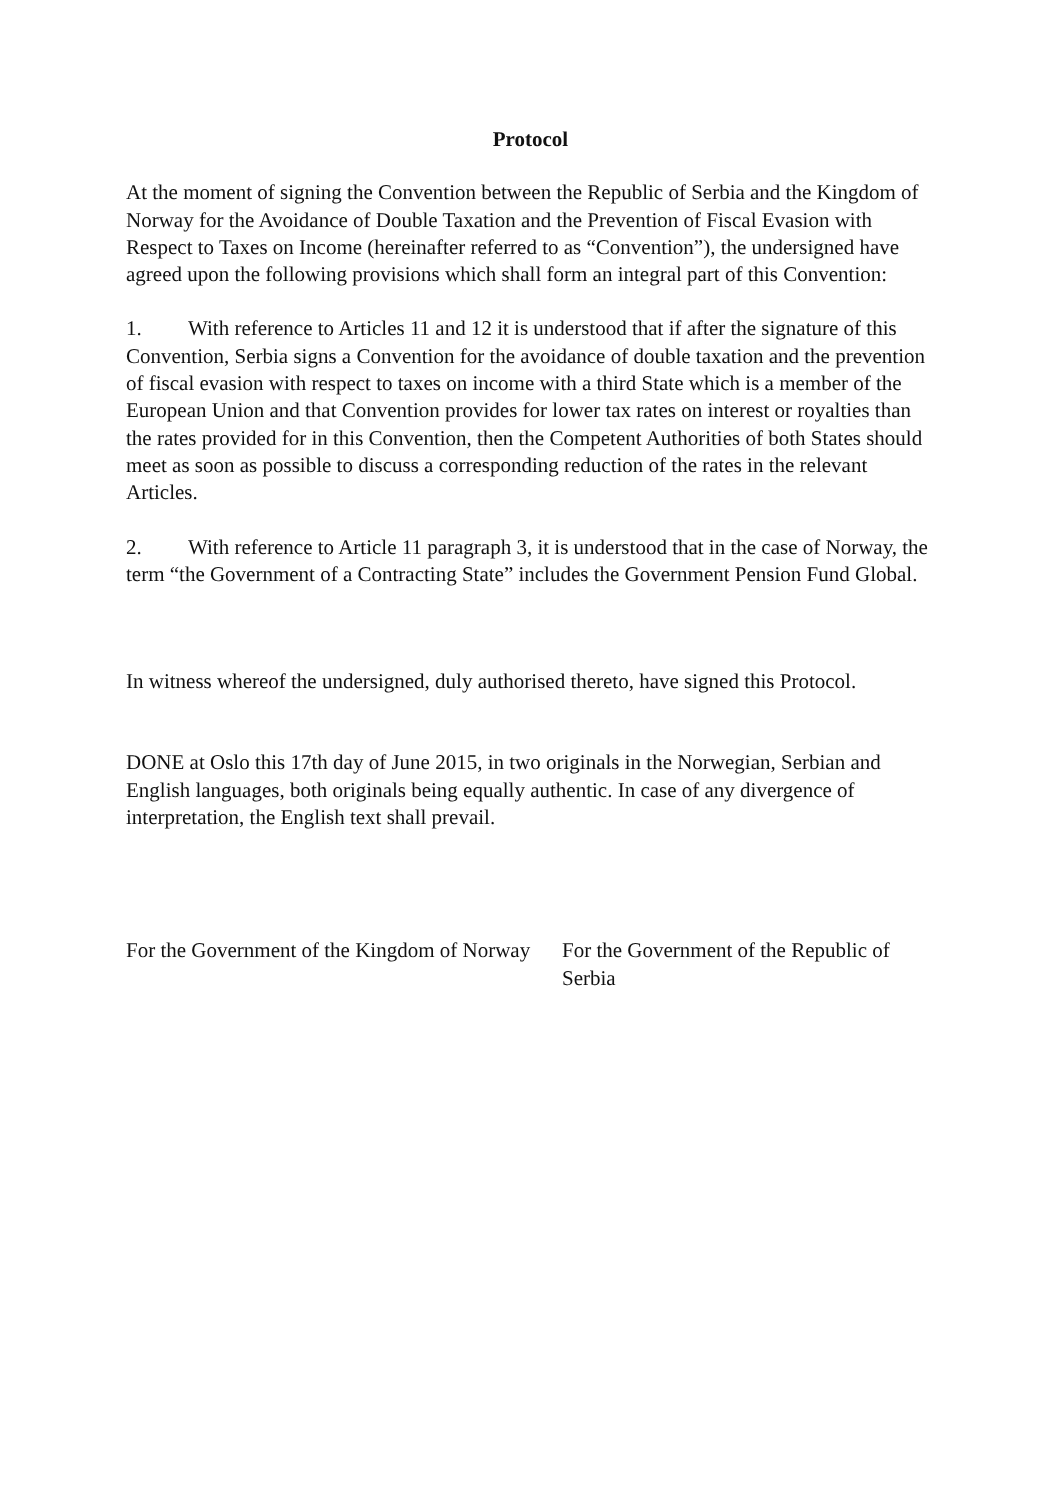Protocol
At the moment of signing the Convention between the Republic of Serbia and the Kingdom of Norway for the Avoidance of Double Taxation and the Prevention of Fiscal Evasion with Respect to Taxes on Income (hereinafter referred to as “Convention”), the undersigned have agreed upon the following provisions which shall form an integral part of this Convention:
1. With reference to Articles 11 and 12 it is understood that if after the signature of this Convention, Serbia signs a Convention for the avoidance of double taxation and the prevention of fiscal evasion with respect to taxes on income with a third State which is a member of the European Union and that Convention provides for lower tax rates on interest or royalties than the rates provided for in this Convention, then the Competent Authorities of both States should meet as soon as possible to discuss a corresponding reduction of the rates in the relevant Articles.
2. With reference to Article 11 paragraph 3, it is understood that in the case of Norway, the term “the Government of a Contracting State” includes the Government Pension Fund Global.
In witness whereof the undersigned, duly authorised thereto, have signed this Protocol.
DONE at Oslo this 17th day of June 2015, in two originals in the Norwegian, Serbian and English languages, both originals being equally authentic. In case of any divergence of interpretation, the English text shall prevail.
For the Government of the Kingdom of Norway
For the Government of the Republic of Serbia